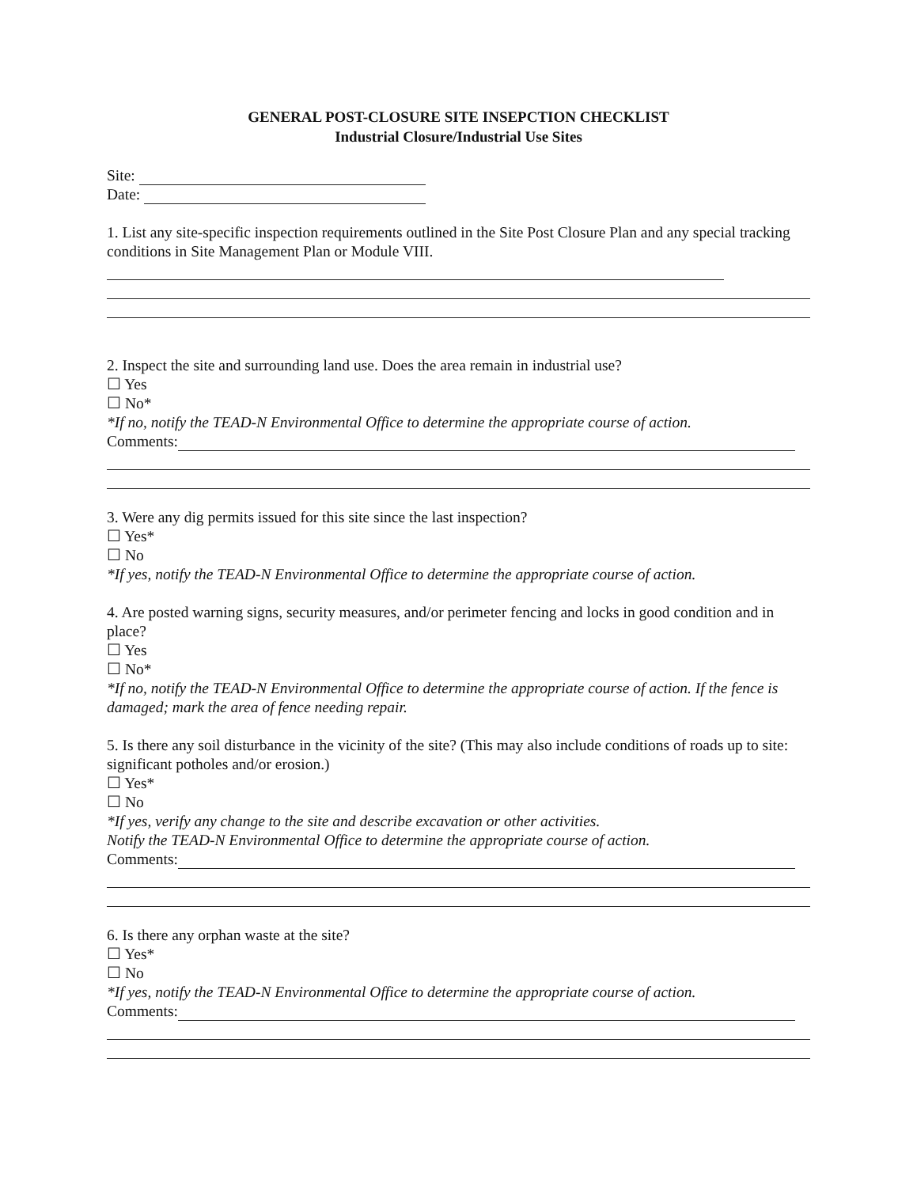GENERAL POST-CLOSURE SITE INSEPCTION CHECKLIST
Industrial Closure/Industrial Use Sites
Site:
Date:
1. List any site-specific inspection requirements outlined in the Site Post Closure Plan and any special tracking conditions in Site Management Plan or Module VIII.
2. Inspect the site and surrounding land use. Does the area remain in industrial use?
☐ Yes
☐ No*
*If no, notify the TEAD-N Environmental Office to determine the appropriate course of action.
Comments:
3. Were any dig permits issued for this site since the last inspection?
☐ Yes*
☐ No
*If yes, notify the TEAD-N Environmental Office to determine the appropriate course of action.
4. Are posted warning signs, security measures, and/or perimeter fencing and locks in good condition and in place?
☐ Yes
☐ No*
*If no, notify the TEAD-N Environmental Office to determine the appropriate course of action. If the fence is damaged; mark the area of fence needing repair.
5. Is there any soil disturbance in the vicinity of the site? (This may also include conditions of roads up to site: significant potholes and/or erosion.)
☐ Yes*
☐ No
*If yes, verify any change to the site and describe excavation or other activities.
Notify the TEAD-N Environmental Office to determine the appropriate course of action.
Comments:
6. Is there any orphan waste at the site?
☐ Yes*
☐ No
*If yes, notify the TEAD-N Environmental Office to determine the appropriate course of action.
Comments: